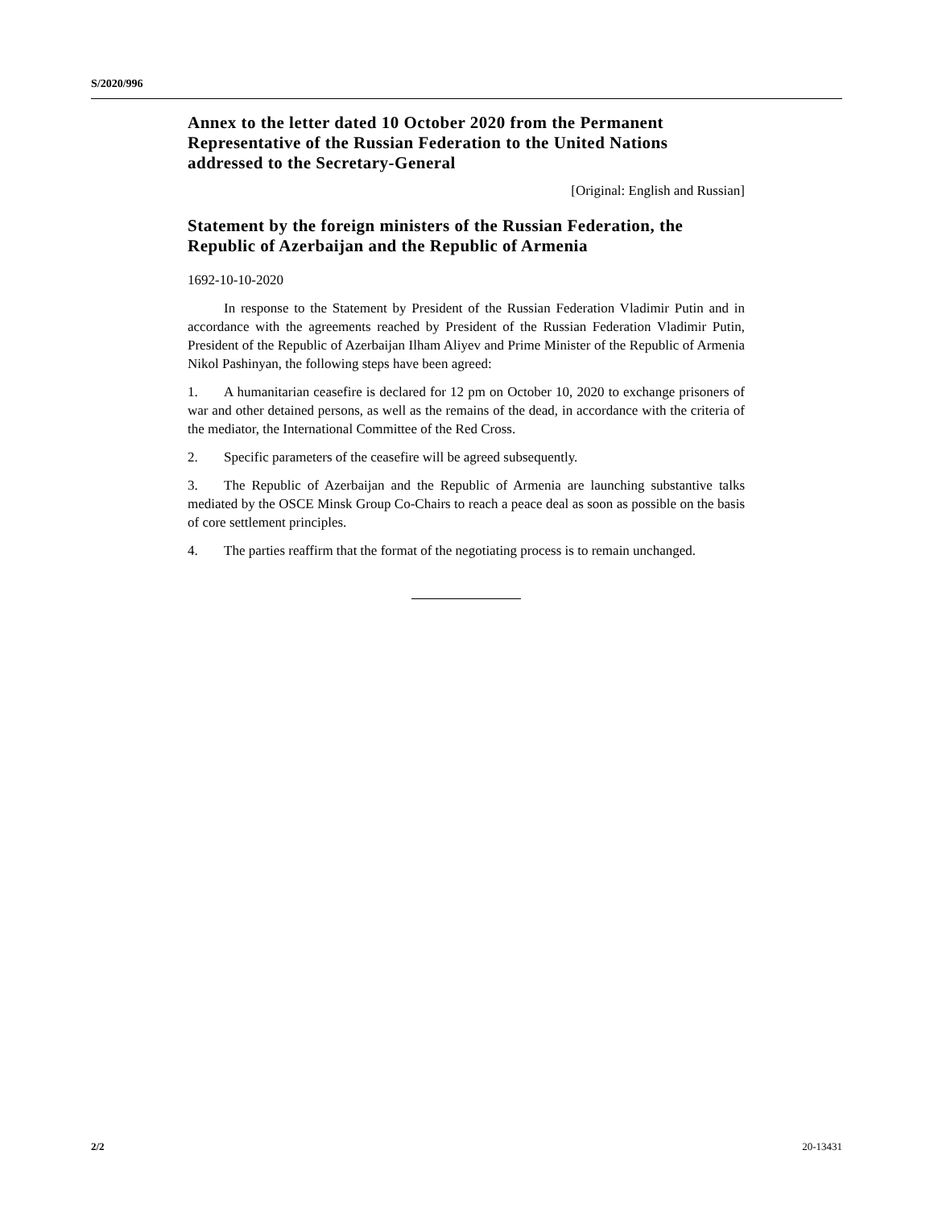S/2020/996
Annex to the letter dated 10 October 2020 from the Permanent Representative of the Russian Federation to the United Nations addressed to the Secretary-General
[Original: English and Russian]
Statement by the foreign ministers of the Russian Federation, the Republic of Azerbaijan and the Republic of Armenia
1692-10-10-2020
In response to the Statement by President of the Russian Federation Vladimir Putin and in accordance with the agreements reached by President of the Russian Federation Vladimir Putin, President of the Republic of Azerbaijan Ilham Aliyev and Prime Minister of the Republic of Armenia Nikol Pashinyan, the following steps have been agreed:
1. A humanitarian ceasefire is declared for 12 pm on October 10, 2020 to exchange prisoners of war and other detained persons, as well as the remains of the dead, in accordance with the criteria of the mediator, the International Committee of the Red Cross.
2. Specific parameters of the ceasefire will be agreed subsequently.
3. The Republic of Azerbaijan and the Republic of Armenia are launching substantive talks mediated by the OSCE Minsk Group Co-Chairs to reach a peace deal as soon as possible on the basis of core settlement principles.
4. The parties reaffirm that the format of the negotiating process is to remain unchanged.
2/2 20-13431